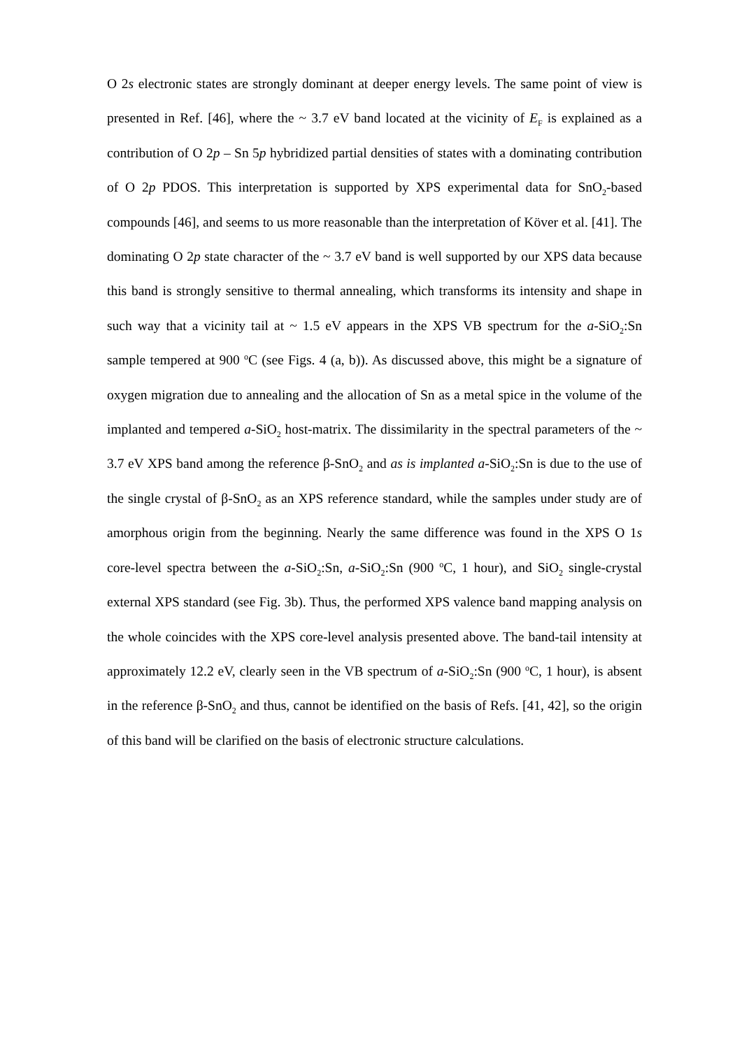O 2s electronic states are strongly dominant at deeper energy levels. The same point of view is presented in Ref. [46], where the ~ 3.7 eV band located at the vicinity of E<sub>F</sub> is explained as a contribution of O 2p – Sn 5p hybridized partial densities of states with a dominating contribution of O 2p PDOS. This interpretation is supported by XPS experimental data for SnO<sub>2</sub>-based compounds [46], and seems to us more reasonable than the interpretation of Köver et al. [41]. The dominating O 2p state character of the ~ 3.7 eV band is well supported by our XPS data because this band is strongly sensitive to thermal annealing, which transforms its intensity and shape in such way that a vicinity tail at ~ 1.5 eV appears in the XPS VB spectrum for the a-SiO<sub>2</sub>:Sn sample tempered at 900 <sup>o</sup>C (see Figs. 4 (a, b)). As discussed above, this might be a signature of oxygen migration due to annealing and the allocation of Sn as a metal spice in the volume of the implanted and tempered a-SiO<sub>2</sub> host-matrix. The dissimilarity in the spectral parameters of the ~ 3.7 eV XPS band among the reference β-SnO<sub>2</sub> and as is implanted a-SiO<sub>2</sub>:Sn is due to the use of the single crystal of β-SnO<sub>2</sub> as an XPS reference standard, while the samples under study are of amorphous origin from the beginning. Nearly the same difference was found in the XPS O 1s core-level spectra between the a-SiO<sub>2</sub>:Sn, a-SiO<sub>2</sub>:Sn (900 <sup>o</sup>C, 1 hour), and SiO<sub>2</sub> single-crystal external XPS standard (see Fig. 3b). Thus, the performed XPS valence band mapping analysis on the whole coincides with the XPS core-level analysis presented above. The band-tail intensity at approximately 12.2 eV, clearly seen in the VB spectrum of a-SiO<sub>2</sub>:Sn (900 <sup>o</sup>C, 1 hour), is absent in the reference β-SnO<sub>2</sub> and thus, cannot be identified on the basis of Refs. [41, 42], so the origin of this band will be clarified on the basis of electronic structure calculations.